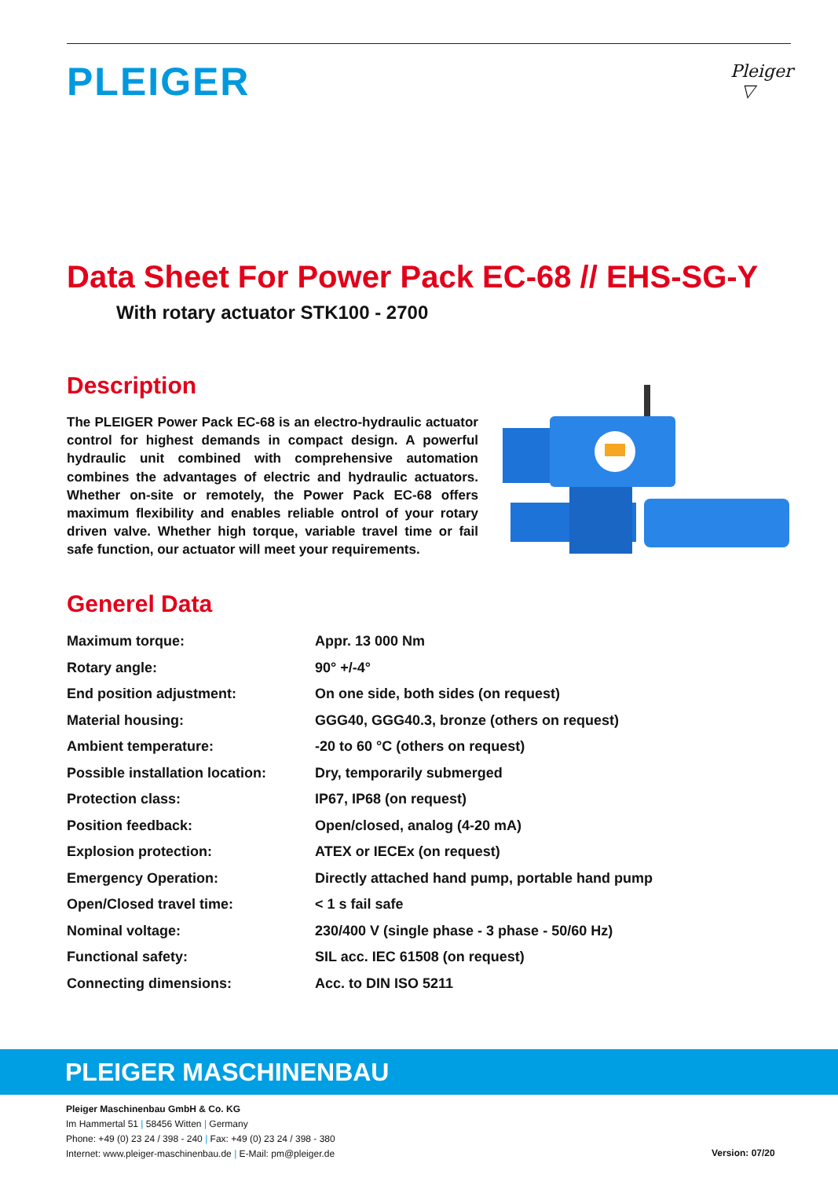PLEIGER
Pleiger
▽
Data Sheet For Power Pack EC-68 // EHS-SG-Y
With rotary actuator STK100 - 2700
Description
The PLEIGER Power Pack EC-68 is an electro-hydraulic actuator control for highest demands in compact design. A powerful hydraulic unit combined with comprehensive automation combines the advantages of electric and hydraulic actuators. Whether on-site or remotely, the Power Pack EC-68 offers maximum flexibility and enables reliable ontrol of your rotary driven valve. Whether high torque, variable travel time or fail safe function, our actuator will meet your requirements.
Generel Data
| Maximum torque: | Appr. 13 000 Nm |
| Rotary angle: | 90° +/-4° |
| End position adjustment: | On one side, both sides (on request) |
| Material housing: | GGG40, GGG40.3, bronze (others on request) |
| Ambient temperature: | -20 to 60 °C (others on request) |
| Possible installation location: | Dry, temporarily submerged |
| Protection class: | IP67, IP68 (on request) |
| Position feedback: | Open/closed, analog (4-20 mA) |
| Explosion protection: | ATEX or IECEx (on request) |
| Emergency Operation: | Directly attached hand pump, portable hand pump |
| Open/Closed travel time: | < 1 s fail safe |
| Nominal voltage: | 230/400 V (single phase - 3 phase - 50/60 Hz) |
| Functional safety: | SIL acc. IEC 61508 (on request) |
| Connecting dimensions: | Acc. to DIN ISO 5211 |
PLEIGER MASCHINENBAU
Pleiger Maschinenbau GmbH & Co. KG
Im Hammertal 51 | 58456 Witten | Germany
Phone: +49 (0) 23 24 / 398 - 240 | Fax: +49 (0) 23 24 / 398 - 380
Internet: www.pleiger-maschinenbau.de | E-Mail: pm@pleiger.de
Version: 07/20